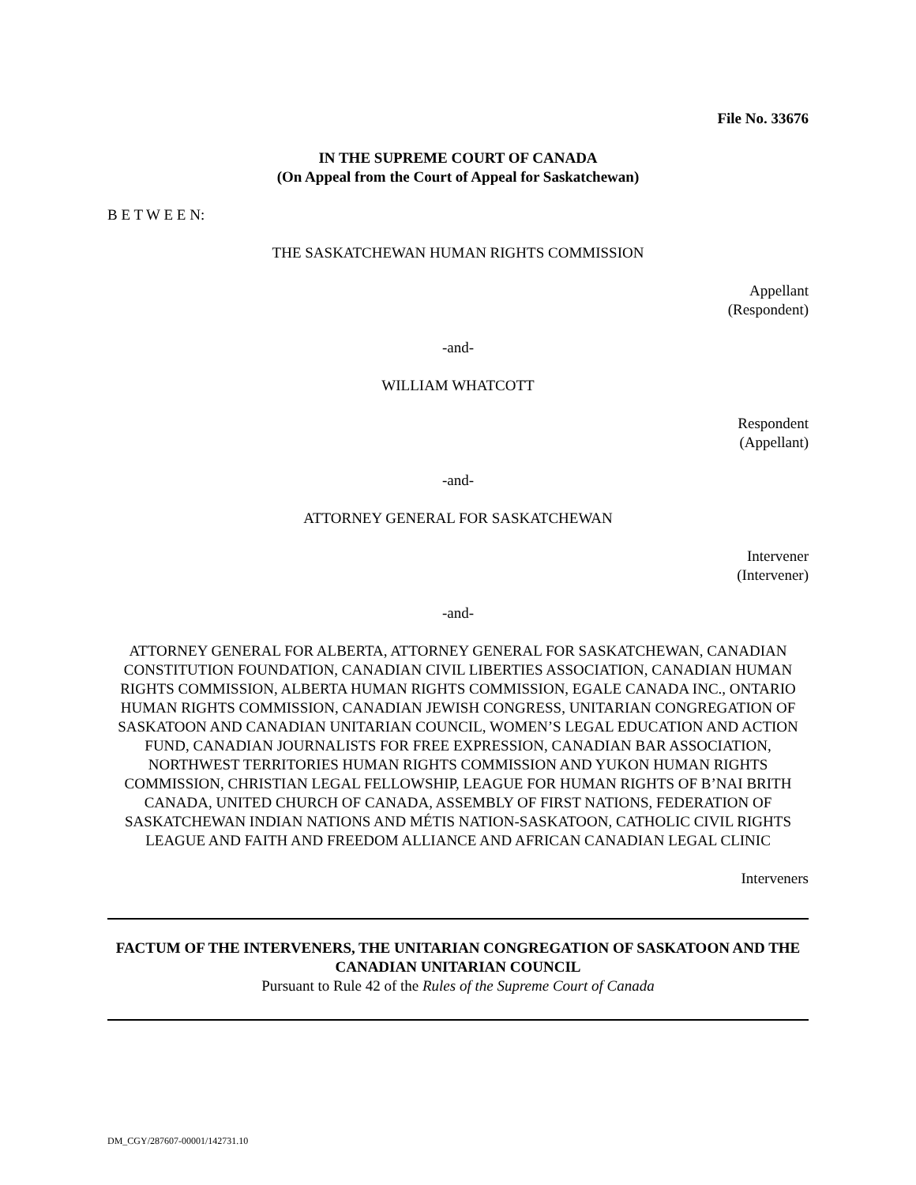File No. 33676
IN THE SUPREME COURT OF CANADA
(On Appeal from the Court of Appeal for Saskatchewan)
B E T W E E N:
THE SASKATCHEWAN HUMAN RIGHTS COMMISSION
Appellant
(Respondent)
-and-
WILLIAM WHATCOTT
Respondent
(Appellant)
-and-
ATTORNEY GENERAL FOR SASKATCHEWAN
Intervener
(Intervener)
-and-
ATTORNEY GENERAL FOR ALBERTA, ATTORNEY GENERAL FOR SASKATCHEWAN, CANADIAN CONSTITUTION FOUNDATION, CANADIAN CIVIL LIBERTIES ASSOCIATION, CANADIAN HUMAN RIGHTS COMMISSION, ALBERTA HUMAN RIGHTS COMMISSION, EGALE CANADA INC., ONTARIO HUMAN RIGHTS COMMISSION, CANADIAN JEWISH CONGRESS, UNITARIAN CONGREGATION OF SASKATOON AND CANADIAN UNITARIAN COUNCIL, WOMEN’S LEGAL EDUCATION AND ACTION FUND, CANADIAN JOURNALISTS FOR FREE EXPRESSION, CANADIAN BAR ASSOCIATION, NORTHWEST TERRITORIES HUMAN RIGHTS COMMISSION AND YUKON HUMAN RIGHTS COMMISSION, CHRISTIAN LEGAL FELLOWSHIP, LEAGUE FOR HUMAN RIGHTS OF B’NAI BRITH CANADA, UNITED CHURCH OF CANADA, ASSEMBLY OF FIRST NATIONS, FEDERATION OF SASKATCHEWAN INDIAN NATIONS AND MÉTIS NATION-SASKATOON, CATHOLIC CIVIL RIGHTS LEAGUE AND FAITH AND FREEDOM ALLIANCE AND AFRICAN CANADIAN LEGAL CLINIC
Interveners
FACTUM OF THE INTERVENERS, THE UNITARIAN CONGREGATION OF SASKATOON AND THE CANADIAN UNITARIAN COUNCIL
Pursuant to Rule 42 of the Rules of the Supreme Court of Canada
DM_CGY/287607-00001/142731.10